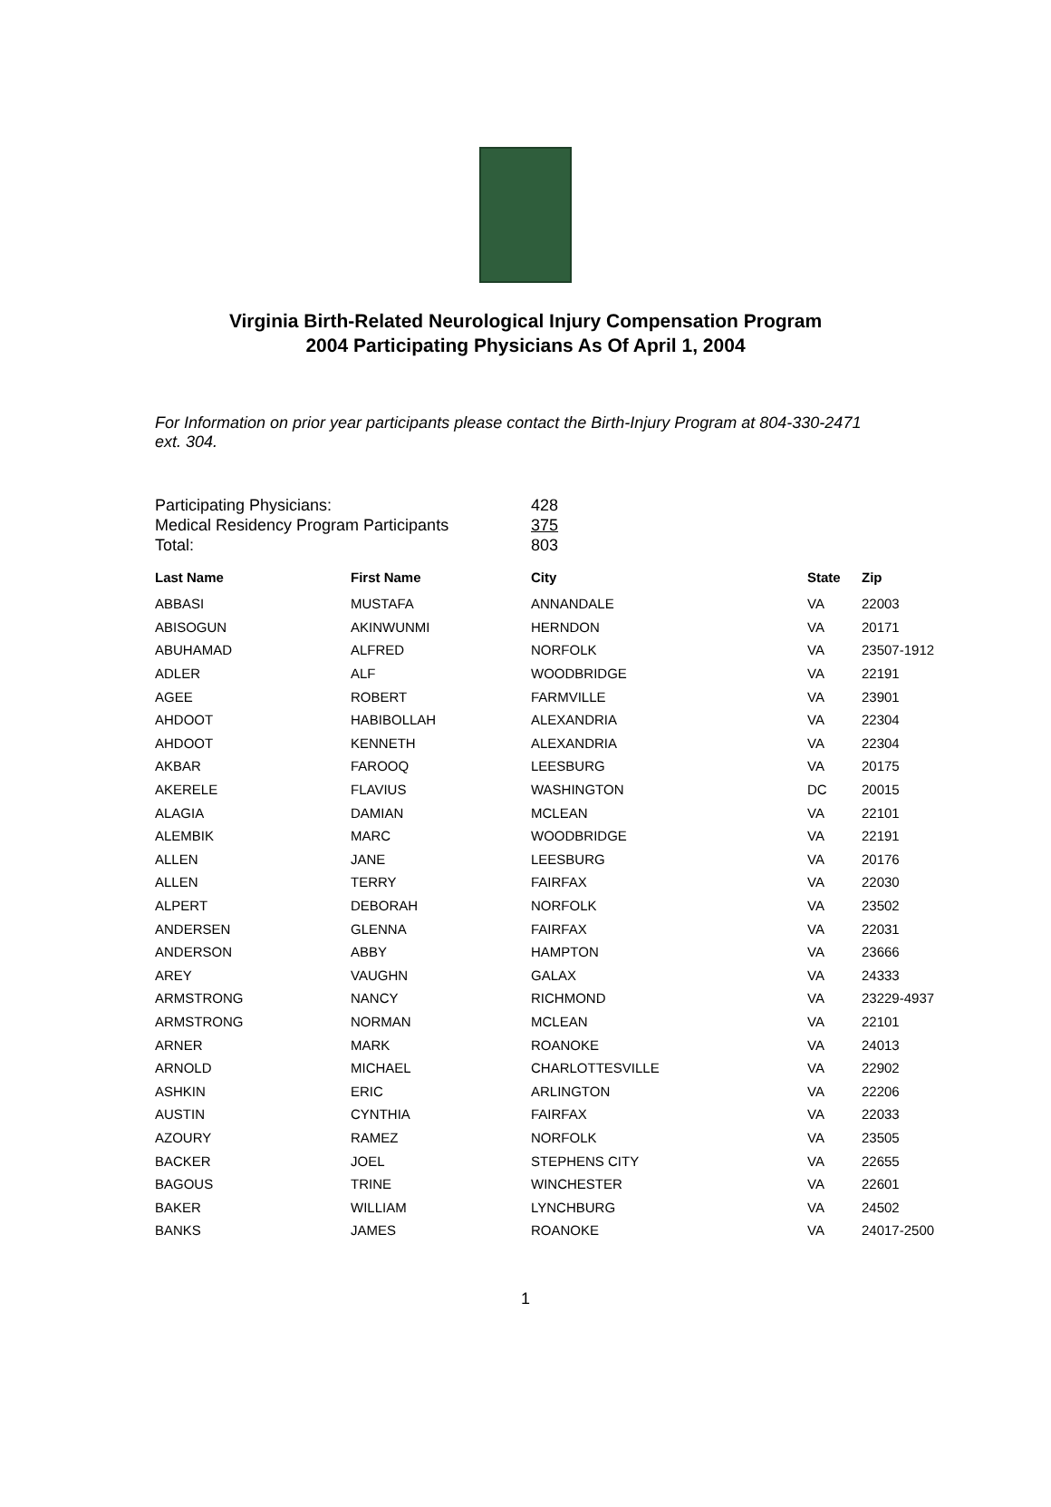Virginia Birth-Related Neurological Injury Compensation Program
2004 Participating Physicians As Of April 1, 2004
For Information on prior year participants please contact the Birth-Injury Program at 804-330-2471 ext. 304.
| Participating Physicians: | 428 |
| Medical Residency Program Participants | 375 |
| Total: | 803 |
| Last Name | First Name | City | State | Zip |
| --- | --- | --- | --- | --- |
| ABBASI | MUSTAFA | ANNANDALE | VA | 22003 |
| ABISOGUN | AKINWUNMI | HERNDON | VA | 20171 |
| ABUHAMAD | ALFRED | NORFOLK | VA | 23507-1912 |
| ADLER | ALF | WOODBRIDGE | VA | 22191 |
| AGEE | ROBERT | FARMVILLE | VA | 23901 |
| AHDOOT | HABIBOLLAH | ALEXANDRIA | VA | 22304 |
| AHDOOT | KENNETH | ALEXANDRIA | VA | 22304 |
| AKBAR | FAROOQ | LEESBURG | VA | 20175 |
| AKERELE | FLAVIUS | WASHINGTON | DC | 20015 |
| ALAGIA | DAMIAN | MCLEAN | VA | 22101 |
| ALEMBIK | MARC | WOODBRIDGE | VA | 22191 |
| ALLEN | JANE | LEESBURG | VA | 20176 |
| ALLEN | TERRY | FAIRFAX | VA | 22030 |
| ALPERT | DEBORAH | NORFOLK | VA | 23502 |
| ANDERSEN | GLENNA | FAIRFAX | VA | 22031 |
| ANDERSON | ABBY | HAMPTON | VA | 23666 |
| AREY | VAUGHN | GALAX | VA | 24333 |
| ARMSTRONG | NANCY | RICHMOND | VA | 23229-4937 |
| ARMSTRONG | NORMAN | MCLEAN | VA | 22101 |
| ARNER | MARK | ROANOKE | VA | 24013 |
| ARNOLD | MICHAEL | CHARLOTTESVILLE | VA | 22902 |
| ASHKIN | ERIC | ARLINGTON | VA | 22206 |
| AUSTIN | CYNTHIA | FAIRFAX | VA | 22033 |
| AZOURY | RAMEZ | NORFOLK | VA | 23505 |
| BACKER | JOEL | STEPHENS CITY | VA | 22655 |
| BAGOUS | TRINE | WINCHESTER | VA | 22601 |
| BAKER | WILLIAM | LYNCHBURG | VA | 24502 |
| BANKS | JAMES | ROANOKE | VA | 24017-2500 |
1